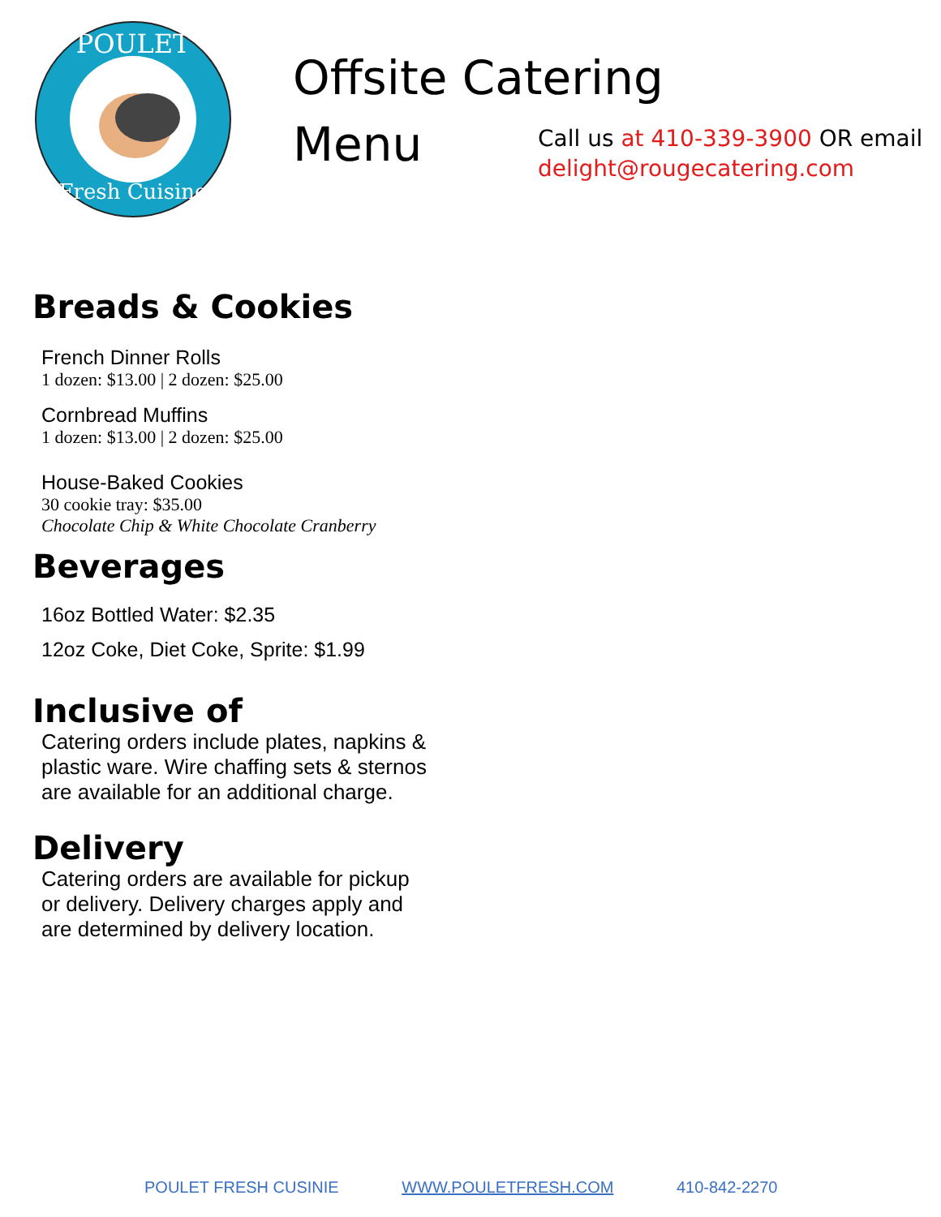POULET
Fresh Cuisine
Offsite Catering
Menu
Call us at 410-339-3900 OR email
delight@rougecatering.com
Breads & Cookies
French Dinner Rolls
1 dozen: $13.00 | 2 dozen: $25.00
Cornbread Muffins
1 dozen: $13.00 | 2 dozen: $25.00
House-Baked Cookies
30 cookie tray: $35.00
Chocolate Chip & White Chocolate Cranberry
Beverages
16oz Bottled Water: $2.35
12oz Coke, Diet Coke, Sprite: $1.99
Inclusive of
Catering orders include plates, napkins & plastic ware. Wire chaffing sets & sternos are available for an additional charge.
Delivery
Catering orders are available for pickup or delivery. Delivery charges apply and are determined by delivery location.
POULET FRESH CUSINIE WWW.POULETFRESH.COM 410-842-2270